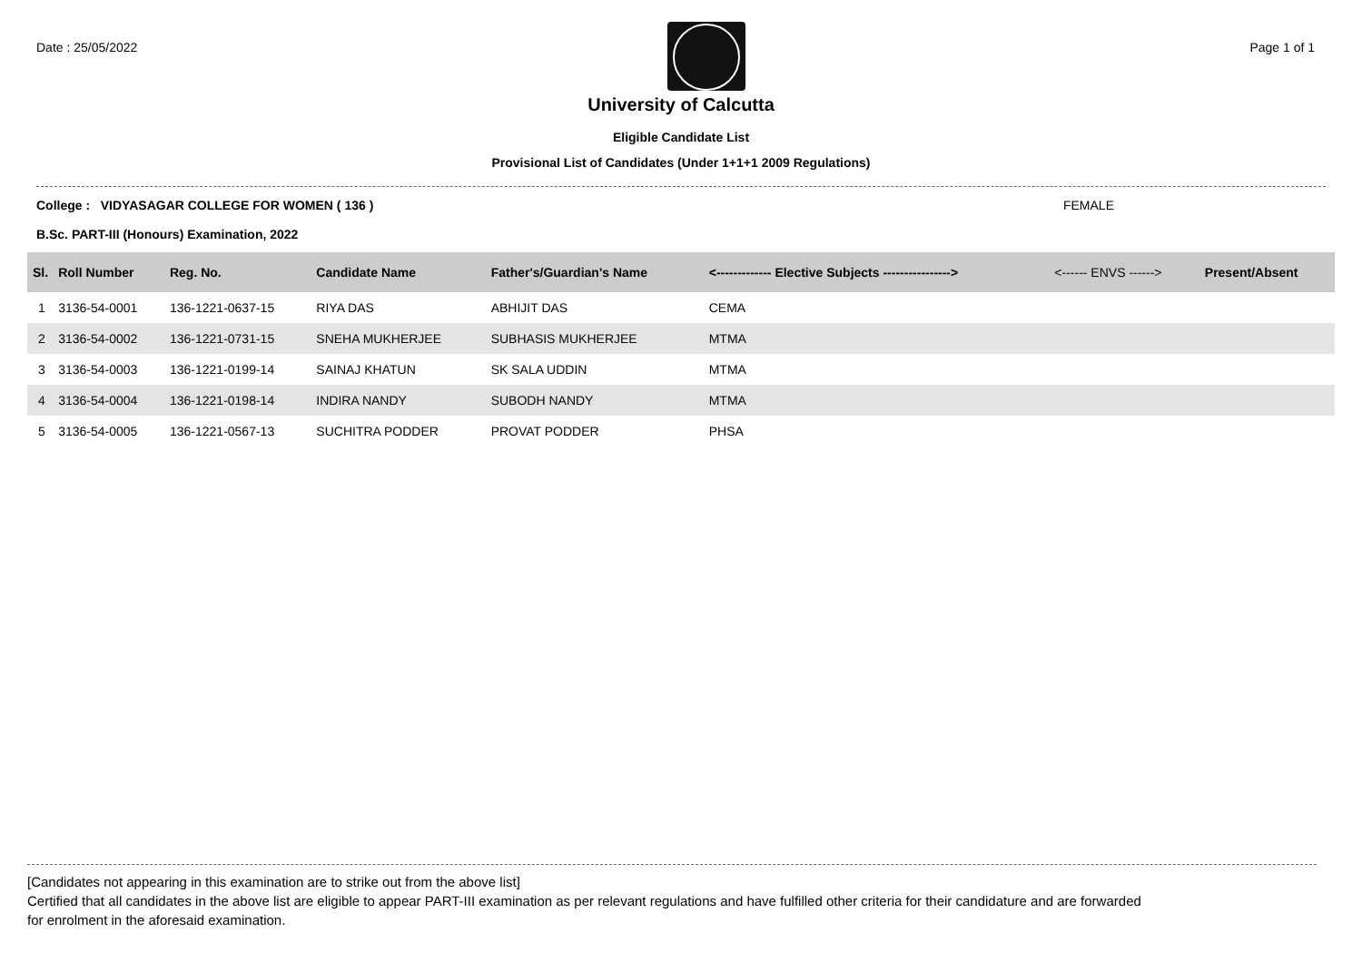Date : 25/05/2022 Page 1 of 1
University of Calcutta
Eligible Candidate List
Provisional List of Candidates (Under 1+1+1 2009 Regulations)
College : VIDYASAGAR COLLEGE FOR WOMEN ( 136 ) FEMALE
B.Sc. PART-III (Honours) Examination, 2022
| Sl. | Roll Number | Reg. No. | Candidate Name | Father's/Guardian's Name | <------------- Elective Subjects ----------------> | <------ ENVS ------> | Present/Absent |
| --- | --- | --- | --- | --- | --- | --- | --- |
| 1 | 3136-54-0001 | 136-1221-0637-15 | RIYA DAS | ABHIJIT DAS | CEMA | | |
| 2 | 3136-54-0002 | 136-1221-0731-15 | SNEHA MUKHERJEE | SUBHASIS MUKHERJEE | MTMA | | |
| 3 | 3136-54-0003 | 136-1221-0199-14 | SAINAJ KHATUN | SK SALA UDDIN | MTMA | | |
| 4 | 3136-54-0004 | 136-1221-0198-14 | INDIRA NANDY | SUBODH NANDY | MTMA | | |
| 5 | 3136-54-0005 | 136-1221-0567-13 | SUCHITRA PODDER | PROVAT PODDER | PHSA | | |
[Candidates not appearing in this examination are to strike out from the above list]
Certified that all candidates in the above list are eligible to appear PART-III examination as per relevant regulations and have fulfilled other criteria for their candidature and are forwarded
for enrolment in the aforesaid examination.